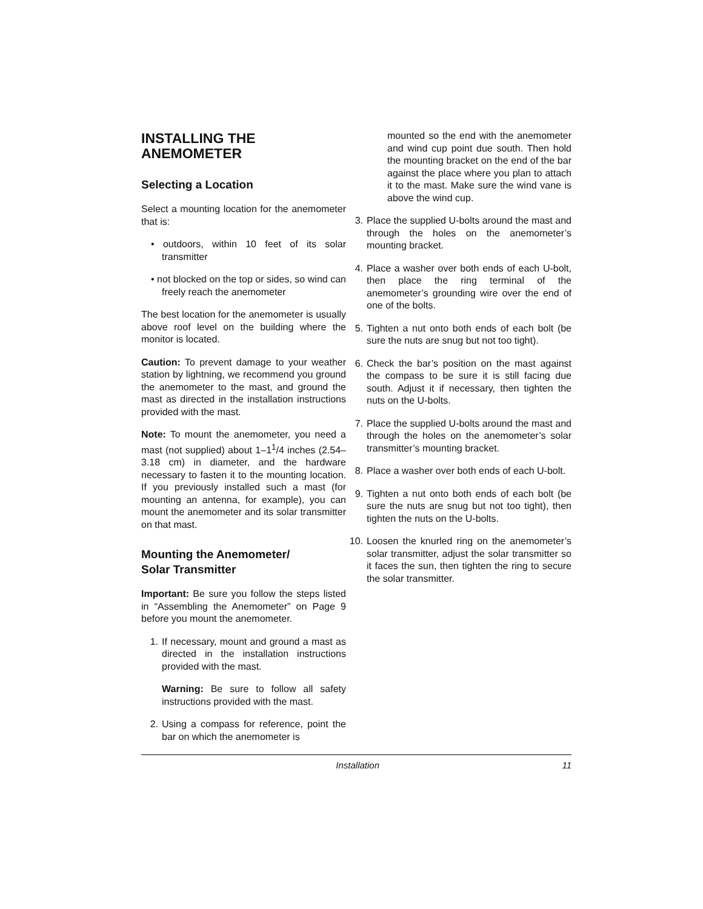INSTALLING THE
ANEMOMETER
Selecting a Location
Select a mounting location for the anemometer that is:
• outdoors, within 10 feet of its solar transmitter
• not blocked on the top or sides, so wind can freely reach the anemometer
The best location for the anemometer is usually above roof level on the building where the monitor is located.
Caution: To prevent damage to your weather station by lightning, we recommend you ground the anemometer to the mast, and ground the mast as directed in the installation instructions provided with the mast.
Note: To mount the anemometer, you need a mast (not supplied) about 1–1<sup>1</sup>/4 inches (2.54–3.18 cm) in diameter, and the hardware necessary to fasten it to the mounting location. If you previously installed such a mast (for mounting an antenna, for example), you can mount the anemometer and its solar transmitter on that mast.
Mounting the Anemometer/
Solar Transmitter
Important: Be sure you follow the steps listed in “Assembling the Anemometer” on Page 9 before you mount the anemometer.
1. If necessary, mount and ground a mast as directed in the installation instructions provided with the mast.
Warning: Be sure to follow all safety instructions provided with the mast.
2. Using a compass for reference, point the bar on which the anemometer is
mounted so the end with the anemometer and wind cup point due south. Then hold the mounting bracket on the end of the bar against the place where you plan to attach it to the mast. Make sure the wind vane is above the wind cup.
3. Place the supplied U-bolts around the mast and through the holes on the anemometer’s mounting bracket.
4. Place a washer over both ends of each U-bolt, then place the ring terminal of the anemometer’s grounding wire over the end of one of the bolts.
5. Tighten a nut onto both ends of each bolt (be sure the nuts are snug but not too tight).
6. Check the bar’s position on the mast against the compass to be sure it is still facing due south. Adjust it if necessary, then tighten the nuts on the U-bolts.
7. Place the supplied U-bolts around the mast and through the holes on the anemometer’s solar transmitter’s mounting bracket.
8. Place a washer over both ends of each U-bolt.
9. Tighten a nut onto both ends of each bolt (be sure the nuts are snug but not too tight), then tighten the nuts on the U-bolts.
10. Loosen the knurled ring on the anemometer’s solar transmitter, adjust the solar transmitter so it faces the sun, then tighten the ring to secure the solar transmitter.
Installation 11